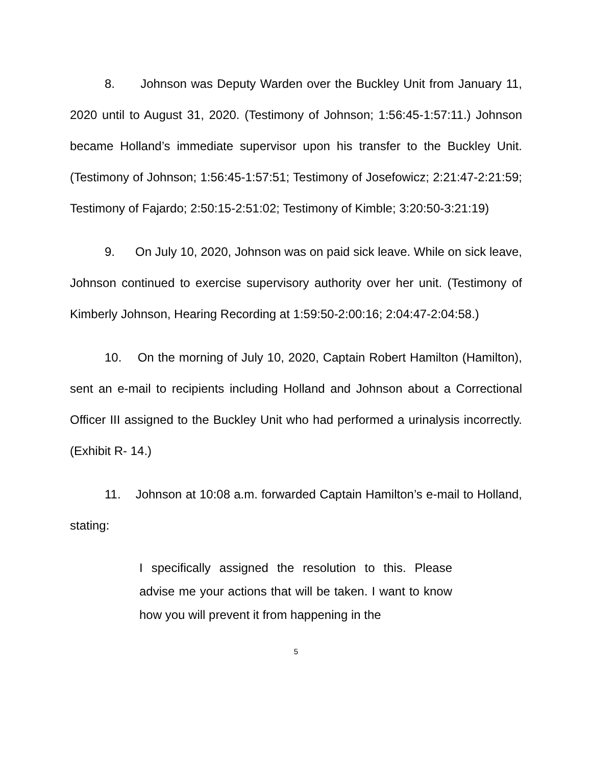8. Johnson was Deputy Warden over the Buckley Unit from January 11, 2020 until to August 31, 2020. (Testimony of Johnson; 1:56:45-1:57:11.) Johnson became Holland’s immediate supervisor upon his transfer to the Buckley Unit. (Testimony of Johnson; 1:56:45-1:57:51; Testimony of Josefowicz; 2:21:47-2:21:59; Testimony of Fajardo; 2:50:15-2:51:02; Testimony of Kimble; 3:20:50-3:21:19)
9. On July 10, 2020, Johnson was on paid sick leave. While on sick leave, Johnson continued to exercise supervisory authority over her unit. (Testimony of Kimberly Johnson, Hearing Recording at 1:59:50-2:00:16; 2:04:47-2:04:58.)
10. On the morning of July 10, 2020, Captain Robert Hamilton (Hamilton), sent an e-mail to recipients including Holland and Johnson about a Correctional Officer III assigned to the Buckley Unit who had performed a urinalysis incorrectly. (Exhibit R- 14.)
11. Johnson at 10:08 a.m. forwarded Captain Hamilton’s e-mail to Holland, stating:
I specifically assigned the resolution to this. Please advise me your actions that will be taken. I want to know how you will prevent it from happening in the
5